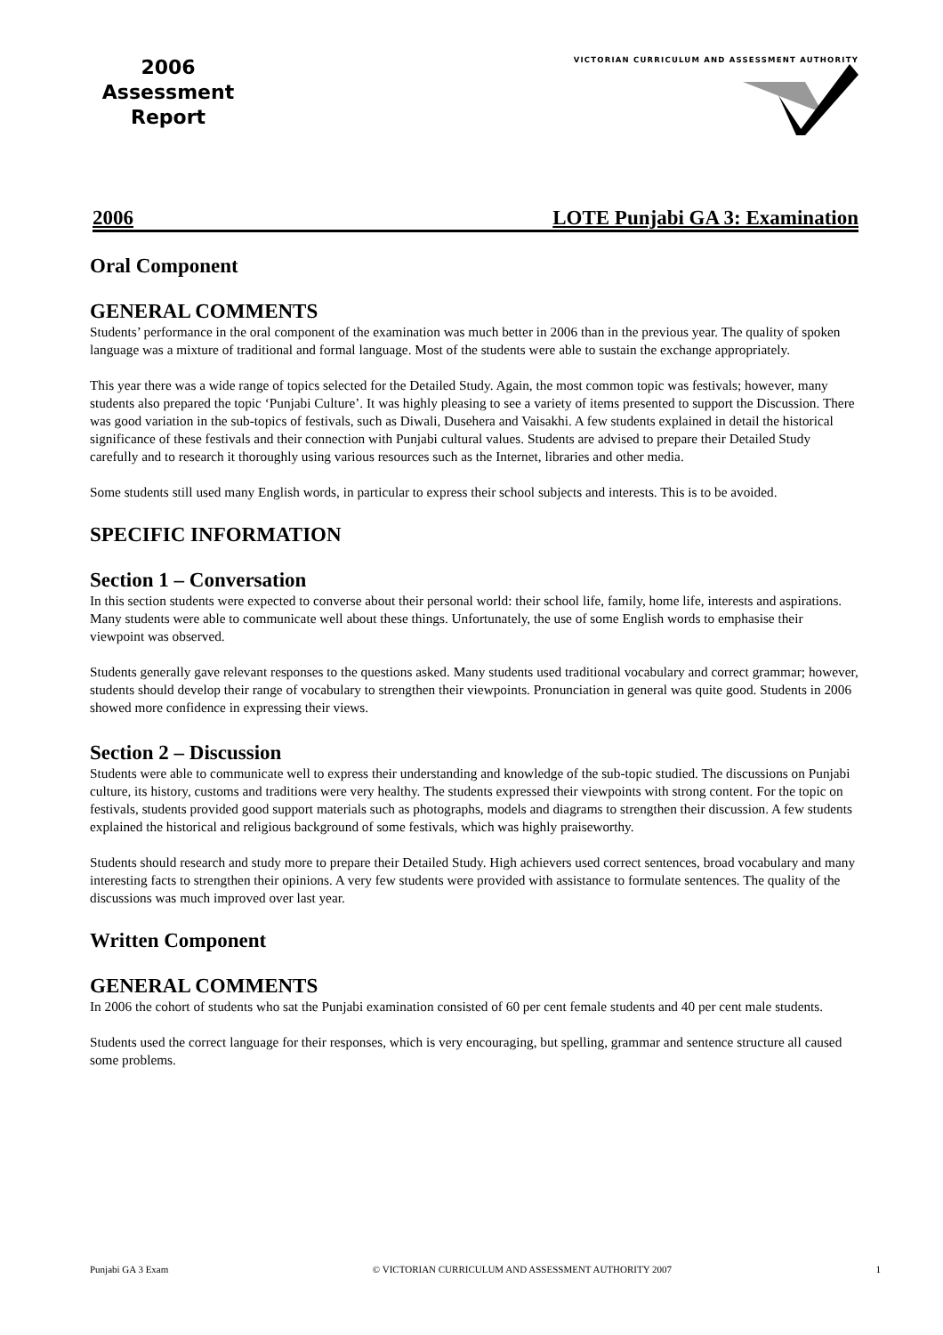2006
Assessment
Report
VICTORIAN CURRICULUM AND ASSESSMENT AUTHORITY
2006 LOTE Punjabi GA 3: Examination
Oral Component
GENERAL COMMENTS
Students’ performance in the oral component of the examination was much better in 2006 than in the previous year. The quality of spoken language was a mixture of traditional and formal language. Most of the students were able to sustain the exchange appropriately.
This year there was a wide range of topics selected for the Detailed Study. Again, the most common topic was festivals; however, many students also prepared the topic ‘Punjabi Culture’. It was highly pleasing to see a variety of items presented to support the Discussion. There was good variation in the sub-topics of festivals, such as Diwali, Dusehera and Vaisakhi. A few students explained in detail the historical significance of these festivals and their connection with Punjabi cultural values. Students are advised to prepare their Detailed Study carefully and to research it thoroughly using various resources such as the Internet, libraries and other media.
Some students still used many English words, in particular to express their school subjects and interests. This is to be avoided.
SPECIFIC INFORMATION
Section 1 – Conversation
In this section students were expected to converse about their personal world: their school life, family, home life, interests and aspirations. Many students were able to communicate well about these things. Unfortunately, the use of some English words to emphasise their viewpoint was observed.
Students generally gave relevant responses to the questions asked. Many students used traditional vocabulary and correct grammar; however, students should develop their range of vocabulary to strengthen their viewpoints. Pronunciation in general was quite good. Students in 2006 showed more confidence in expressing their views.
Section 2 – Discussion
Students were able to communicate well to express their understanding and knowledge of the sub-topic studied. The discussions on Punjabi culture, its history, customs and traditions were very healthy. The students expressed their viewpoints with strong content. For the topic on festivals, students provided good support materials such as photographs, models and diagrams to strengthen their discussion. A few students explained the historical and religious background of some festivals, which was highly praiseworthy.
Students should research and study more to prepare their Detailed Study. High achievers used correct sentences, broad vocabulary and many interesting facts to strengthen their opinions. A very few students were provided with assistance to formulate sentences. The quality of the discussions was much improved over last year.
Written Component
GENERAL COMMENTS
In 2006 the cohort of students who sat the Punjabi examination consisted of 60 per cent female students and 40 per cent male students.
Students used the correct language for their responses, which is very encouraging, but spelling, grammar and sentence structure all caused some problems.
Punjabi GA 3 Exam © VICTORIAN CURRICULUM AND ASSESSMENT AUTHORITY 2007 1